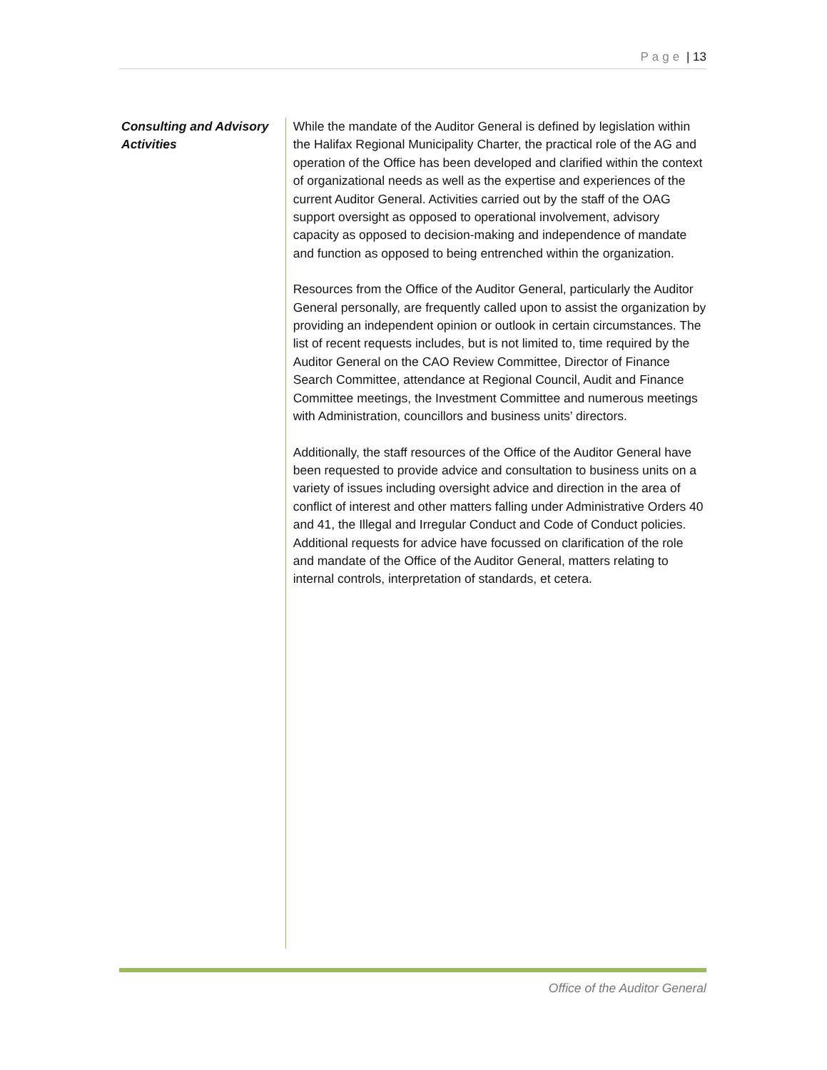Page | 13
Consulting and Advisory Activities
While the mandate of the Auditor General is defined by legislation within the Halifax Regional Municipality Charter, the practical role of the AG and operation of the Office has been developed and clarified within the context of organizational needs as well as the expertise and experiences of the current Auditor General. Activities carried out by the staff of the OAG support oversight as opposed to operational involvement, advisory capacity as opposed to decision-making and independence of mandate and function as opposed to being entrenched within the organization.
Resources from the Office of the Auditor General, particularly the Auditor General personally, are frequently called upon to assist the organization by providing an independent opinion or outlook in certain circumstances. The list of recent requests includes, but is not limited to, time required by the Auditor General on the CAO Review Committee, Director of Finance Search Committee, attendance at Regional Council, Audit and Finance Committee meetings, the Investment Committee and numerous meetings with Administration, councillors and business units’ directors.
Additionally, the staff resources of the Office of the Auditor General have been requested to provide advice and consultation to business units on a variety of issues including oversight advice and direction in the area of conflict of interest and other matters falling under Administrative Orders 40 and 41, the Illegal and Irregular Conduct and Code of Conduct policies. Additional requests for advice have focussed on clarification of the role and mandate of the Office of the Auditor General, matters relating to internal controls, interpretation of standards, et cetera.
Office of the Auditor General